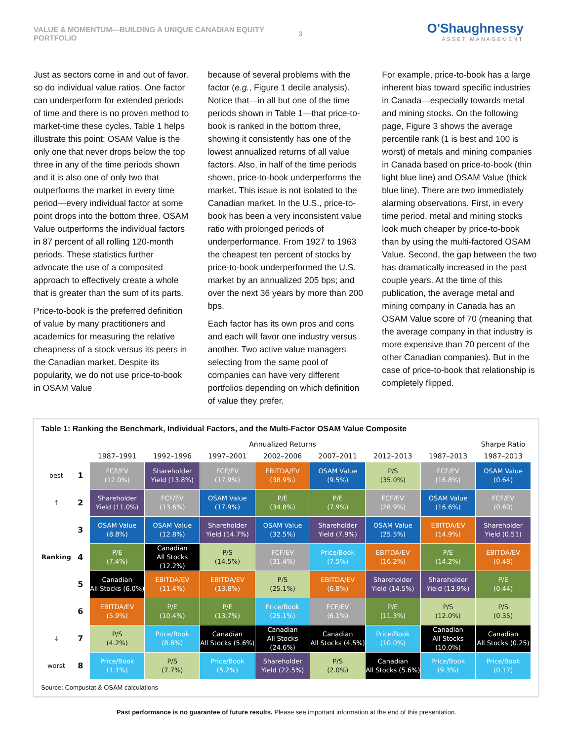VALUE & MOMENTUM—BUILDING A UNIQUE CANADIAN EQUITY PORTFOLIO 3
O'Shaughnessy
ASSET MANAGEMENT
Just as sectors come in and out of favor, so do individual value ratios. One factor can underperform for extended periods of time and there is no proven method to market-time these cycles. Table 1 helps illustrate this point: OSAM Value is the only one that never drops below the top three in any of the time periods shown and it is also one of only two that outperforms the market in every time period—every individual factor at some point drops into the bottom three. OSAM Value outperforms the individual factors in 87 percent of all rolling 120-month periods. These statistics further advocate the use of a composited approach to effectively create a whole that is greater than the sum of its parts.
Price-to-book is the preferred definition of value by many practitioners and academics for measuring the relative cheapness of a stock versus its peers in the Canadian market. Despite its popularity, we do not use price-to-book in OSAM Value
because of several problems with the factor (e.g., Figure 1 decile analysis). Notice that—in all but one of the time periods shown in Table 1—that price-to-book is ranked in the bottom three, showing it consistently has one of the lowest annualized returns of all value factors. Also, in half of the time periods shown, price-to-book underperforms the market. This issue is not isolated to the Canadian market. In the U.S., price-to-book has been a very inconsistent value ratio with prolonged periods of underperformance. From 1927 to 1963 the cheapest ten percent of stocks by price-to-book underperformed the U.S. market by an annualized 205 bps; and over the next 36 years by more than 200 bps.
Each factor has its own pros and cons and each will favor one industry versus another. Two active value managers selecting from the same pool of companies can have very different portfolios depending on which definition of value they prefer.
For example, price-to-book has a large inherent bias toward specific industries in Canada—especially towards metal and mining stocks. On the following page, Figure 3 shows the average percentile rank (1 is best and 100 is worst) of metals and mining companies in Canada based on price-to-book (thin light blue line) and OSAM Value (thick blue line). There are two immediately alarming observations. First, in every time period, metal and mining stocks look much cheaper by price-to-book than by using the multi-factored OSAM Value. Second, the gap between the two has dramatically increased in the past couple years. At the time of this publication, the average metal and mining company in Canada has an OSAM Value score of 70 (meaning that the average company in that industry is more expensive than 70 percent of the other Canadian companies). But in the case of price-to-book that relationship is completely flipped.
Table 1: Ranking the Benchmark, Individual Factors, and the Multi-Factor OSAM Value Composite
| | | Annualized Returns | | | | | | | Sharpe Ratio |
| --- | --- | --- | --- | --- | --- | --- | --- | --- | --- |
| | | 1987–1991 | 1992–1996 | 1997–2001 | 2002–2006 | 2007–2011 | 2012–2013 | 1987–2013 | 1987–2013 |
| best | 1 | FCF/EV (12.0%) | Shareholder Yield (13.8%) | FCF/EV (17.9%) | EBITDA/EV (38.9%) | OSAM Value (9.5%) | P/S (35.0%) | FCF/EV (16.8%) | OSAM Value (0.64) |
| ↑ | 2 | Shareholder Yield (11.0%) | FCF/EV (13.6%) | OSAM Value (17.9%) | P/E (34.8%) | P/E (7.9%) | FCF/EV (28.9%) | OSAM Value (16.6%) | FCF/EV (0.60) |
| | 3 | OSAM Value (8.8%) | OSAM Value (12.8%) | Shareholder Yield (14.7%) | OSAM Value (32.5%) | Shareholder Yield (7.9%) | OSAM Value (25.5%) | EBITDA/EV (14.9%) | Shareholder Yield (0.51) |
| Ranking | 4 | P/E (7.4%) | Canadian All Stocks (12.2%) | P/S (14.5%) | FCF/EV (31.4%) | Price/Book (7.5%) | EBITDA/EV (16.2%) | P/E (14.2%) | EBITDA/EV (0.48) |
| | 5 | Canadian All Stocks (6.0%) | EBITDA/EV (11.4%) | EBITDA/EV (13.8%) | P/S (25.1%) | EBITDA/EV (6.8%) | Shareholder Yield (14.5%) | Shareholder Yield (13.9%) | P/E (0.44) |
| | 6 | EBITDA/EV (5.9%) | P/E (10.4%) | P/E (13.7%) | Price/Book (25.1%) | FCF/EV (6.1%) | P/E (11.3%) | P/S (12.0%) | P/S (0.35) |
| ↓ | 7 | P/S (4.2%) | Price/Book (8.8%) | Canadian All Stocks (5.6%) | Canadian All Stocks (24.6%) | Canadian All Stocks (4.5%) | Price/Book (10.0%) | Canadian All Stocks (10.0%) | Canadian All Stocks (0.25) |
| worst | 8 | Price/Book (1.1%) | P/S (7.7%) | Price/Book (5.2%) | Shareholder Yield (22.5%) | P/S (2.0%) | Canadian All Stocks (5.6%) | Price/Book (9.3%) | Price/Book (0.17) |
Source: Compustat & OSAM calculations
Past performance is no guarantee of future results. Please see important information at the end of this presentation.